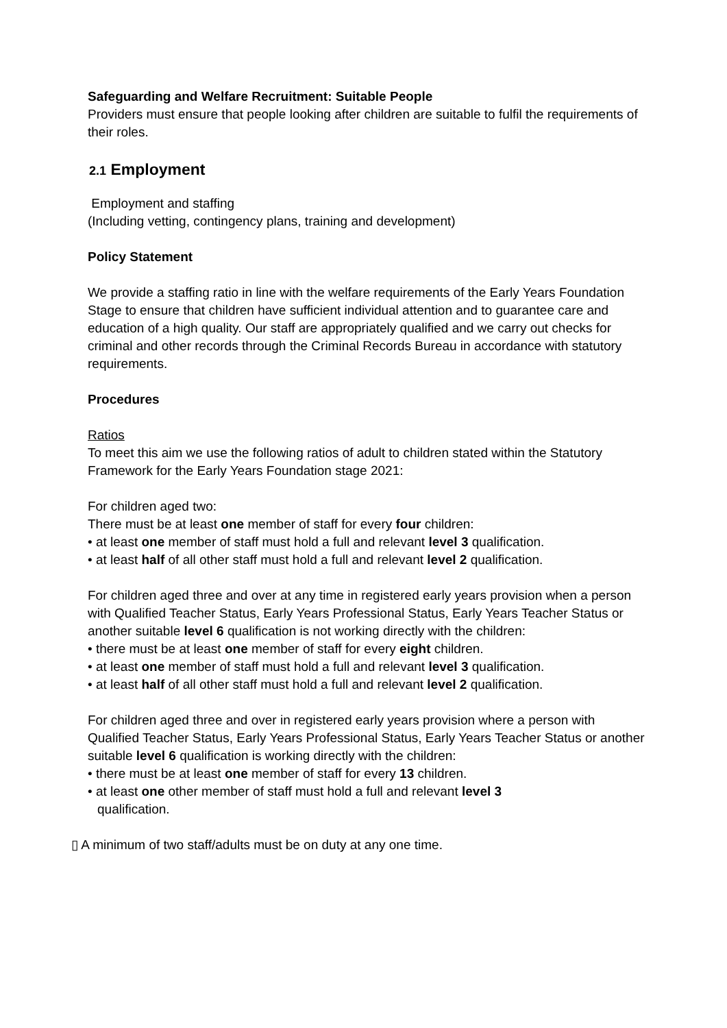Safeguarding and Welfare Recruitment: Suitable People
Providers must ensure that people looking after children are suitable to fulfil the requirements of their roles.
2.1 Employment
Employment and staffing
(Including vetting, contingency plans, training and development)
Policy Statement
We provide a staffing ratio in line with the welfare requirements of the Early Years Foundation Stage to ensure that children have sufficient individual attention and to guarantee care and education of a high quality. Our staff are appropriately qualified and we carry out checks for criminal and other records through the Criminal Records Bureau in accordance with statutory requirements.
Procedures
Ratios
To meet this aim we use the following ratios of adult to children stated within the Statutory Framework for the Early Years Foundation stage 2021:
For children aged two:
There must be at least one member of staff for every four children:
• at least one member of staff must hold a full and relevant level 3 qualification.
• at least half of all other staff must hold a full and relevant level 2 qualification.
For children aged three and over at any time in registered early years provision when a person with Qualified Teacher Status, Early Years Professional Status, Early Years Teacher Status or another suitable level 6 qualification is not working directly with the children:
• there must be at least one member of staff for every eight children.
• at least one member of staff must hold a full and relevant level 3 qualification.
• at least half of all other staff must hold a full and relevant level 2 qualification.
For children aged three and over in registered early years provision where a person with Qualified Teacher Status, Early Years Professional Status, Early Years Teacher Status or another suitable level 6 qualification is working directly with the children:
• there must be at least one member of staff for every 13 children.
• at least one other member of staff must hold a full and relevant level 3
qualification.
▯ A minimum of two staff/adults must be on duty at any one time.